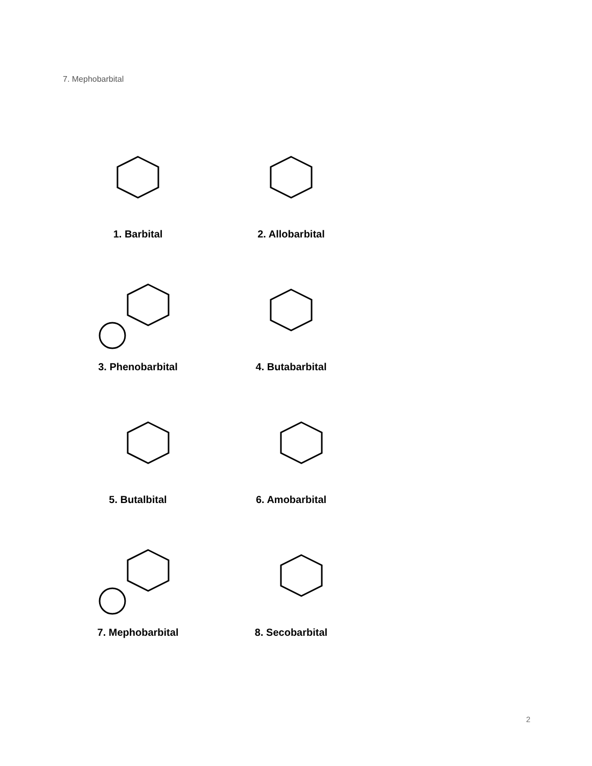7. Mephobarbital
1. Barbital
2. Allobarbital
3. Phenobarbital
4. Butabarbital
5. Butalbital
6. Amobarbital
7. Mephobarbital
8. Secobarbital
2